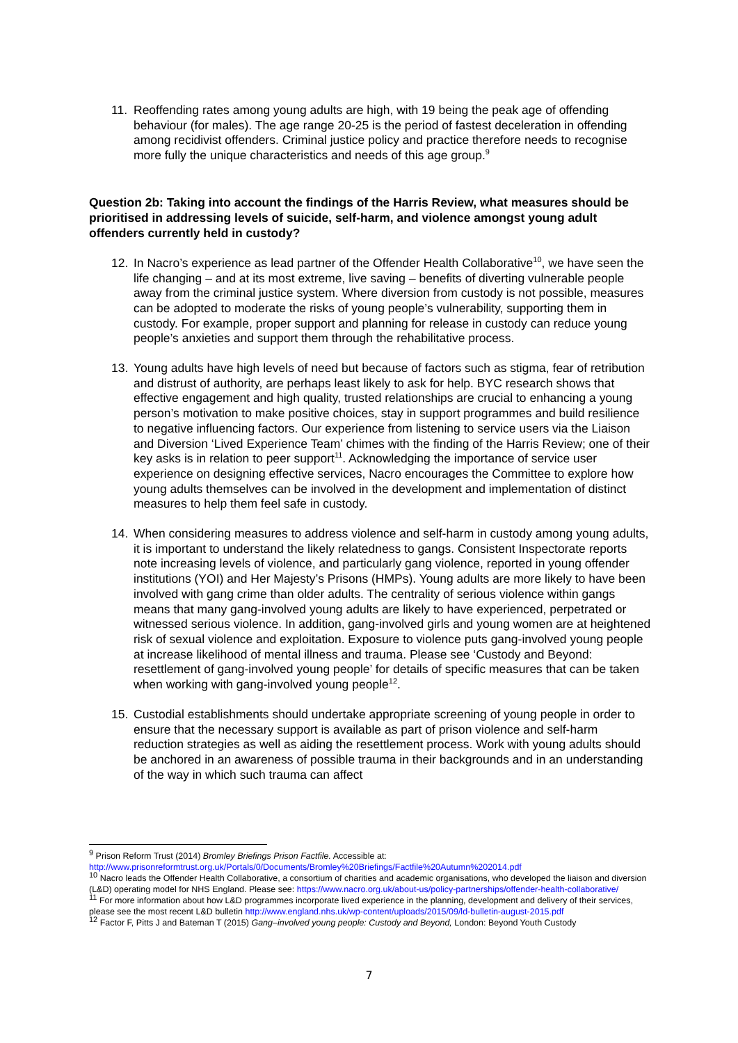11. Reoffending rates among young adults are high, with 19 being the peak age of offending behaviour (for males). The age range 20-25 is the period of fastest deceleration in offending among recidivist offenders. Criminal justice policy and practice therefore needs to recognise more fully the unique characteristics and needs of this age group.<sup>9</sup>
Question 2b: Taking into account the findings of the Harris Review, what measures should be prioritised in addressing levels of suicide, self-harm, and violence amongst young adult offenders currently held in custody?
12. In Nacro’s experience as lead partner of the Offender Health Collaborative<sup>10</sup>, we have seen the life changing – and at its most extreme, live saving – benefits of diverting vulnerable people away from the criminal justice system. Where diversion from custody is not possible, measures can be adopted to moderate the risks of young people’s vulnerability, supporting them in custody. For example, proper support and planning for release in custody can reduce young people’s anxieties and support them through the rehabilitative process.
13. Young adults have high levels of need but because of factors such as stigma, fear of retribution and distrust of authority, are perhaps least likely to ask for help. BYC research shows that effective engagement and high quality, trusted relationships are crucial to enhancing a young person’s motivation to make positive choices, stay in support programmes and build resilience to negative influencing factors. Our experience from listening to service users via the Liaison and Diversion ‘Lived Experience Team’ chimes with the finding of the Harris Review; one of their key asks is in relation to peer support<sup>11</sup>. Acknowledging the importance of service user experience on designing effective services, Nacro encourages the Committee to explore how young adults themselves can be involved in the development and implementation of distinct measures to help them feel safe in custody.
14. When considering measures to address violence and self-harm in custody among young adults, it is important to understand the likely relatedness to gangs. Consistent Inspectorate reports note increasing levels of violence, and particularly gang violence, reported in young offender institutions (YOI) and Her Majesty’s Prisons (HMPs). Young adults are more likely to have been involved with gang crime than older adults. The centrality of serious violence within gangs means that many gang-involved young adults are likely to have experienced, perpetrated or witnessed serious violence. In addition, gang-involved girls and young women are at heightened risk of sexual violence and exploitation. Exposure to violence puts gang-involved young people at increase likelihood of mental illness and trauma. Please see ‘Custody and Beyond: resettlement of gang-involved young people’ for details of specific measures that can be taken when working with gang-involved young people<sup>12</sup>.
15. Custodial establishments should undertake appropriate screening of young people in order to ensure that the necessary support is available as part of prison violence and self-harm reduction strategies as well as aiding the resettlement process. Work with young adults should be anchored in an awareness of possible trauma in their backgrounds and in an understanding of the way in which such trauma can affect
<sup>9</sup> Prison Reform Trust (2014) Bromley Briefings Prison Factfile. Accessible at:
http://www.prisonreformtrust.org.uk/Portals/0/Documents/Bromley%20Briefings/Factfile%20Autumn%202014.pdf
<sup>10</sup> Nacro leads the Offender Health Collaborative, a consortium of charities and academic organisations, who developed the liaison and diversion (L&D) operating model for NHS England. Please see: https://www.nacro.org.uk/about-us/policy-partnerships/offender-health-collaborative/
<sup>11</sup> For more information about how L&D programmes incorporate lived experience in the planning, development and delivery of their services, please see the most recent L&D bulletin http://www.england.nhs.uk/wp-content/uploads/2015/09/ld-bulletin-august-2015.pdf
<sup>12</sup> Factor F, Pitts J and Bateman T (2015) Gang–involved young people: Custody and Beyond, London: Beyond Youth Custody
7